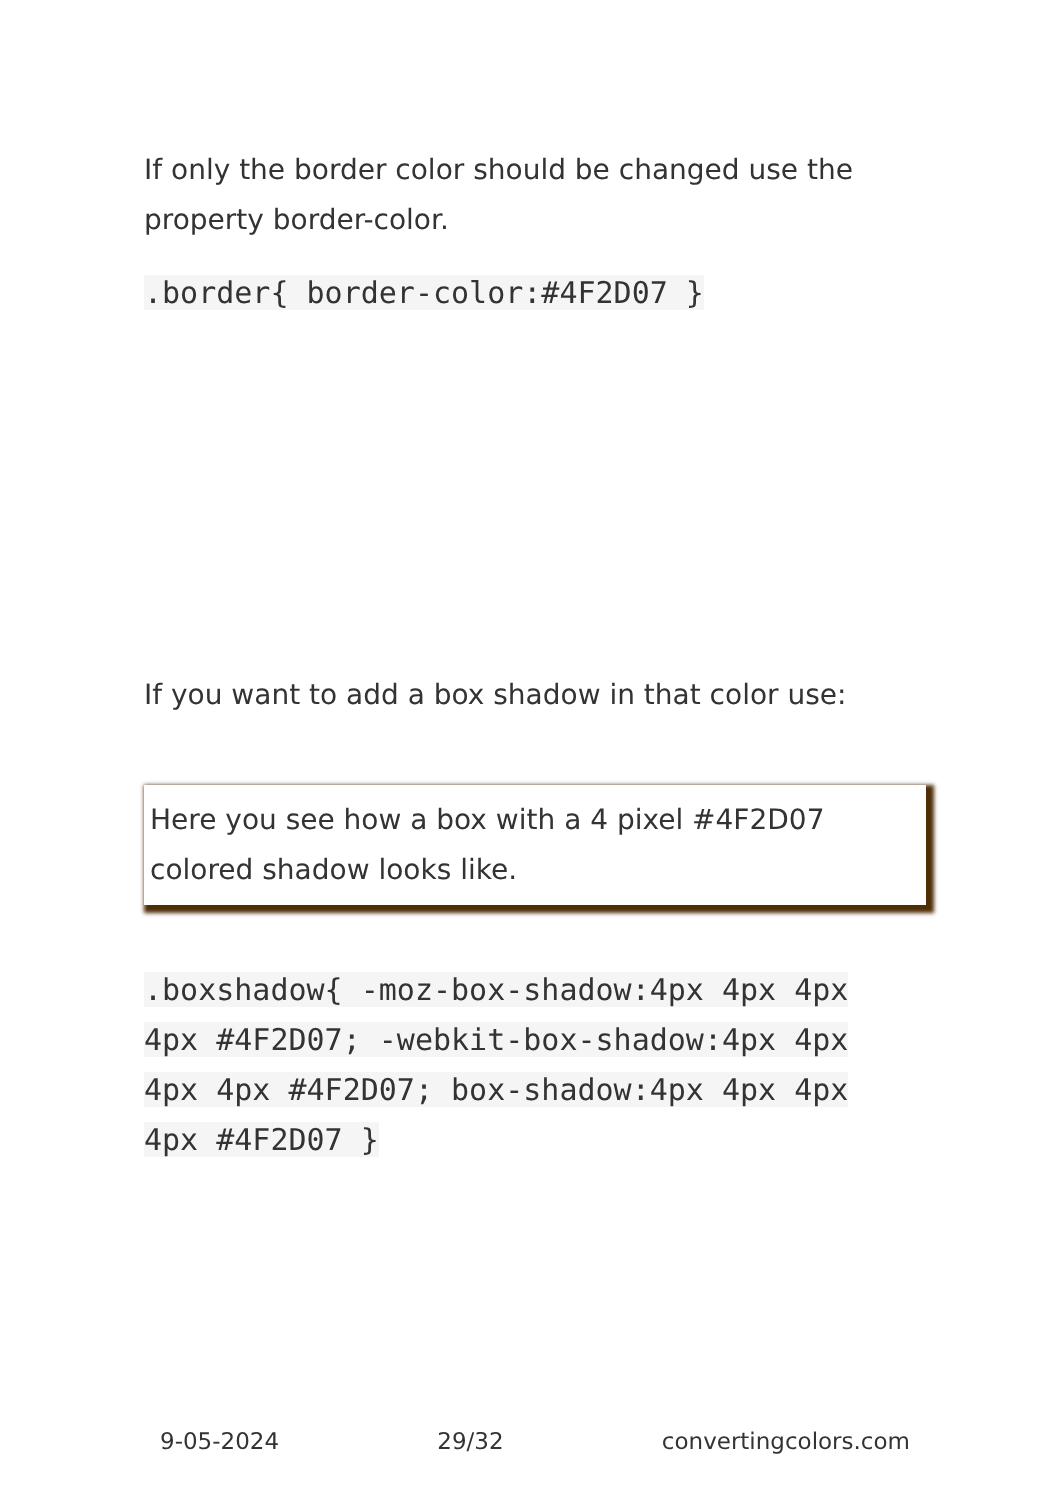If only the border color should be changed use the property border-color.
.border{ border-color:#4F2D07 }
If you want to add a box shadow in that color use:
Here you see how a box with a 4 pixel #4F2D07 colored shadow looks like.
.boxshadow{ -moz-box-shadow:4px 4px 4px 4px #4F2D07; -webkit-box-shadow:4px 4px 4px 4px #4F2D07; box-shadow:4px 4px 4px 4px #4F2D07 }
9-05-2024 29/32 convertingcolors.com